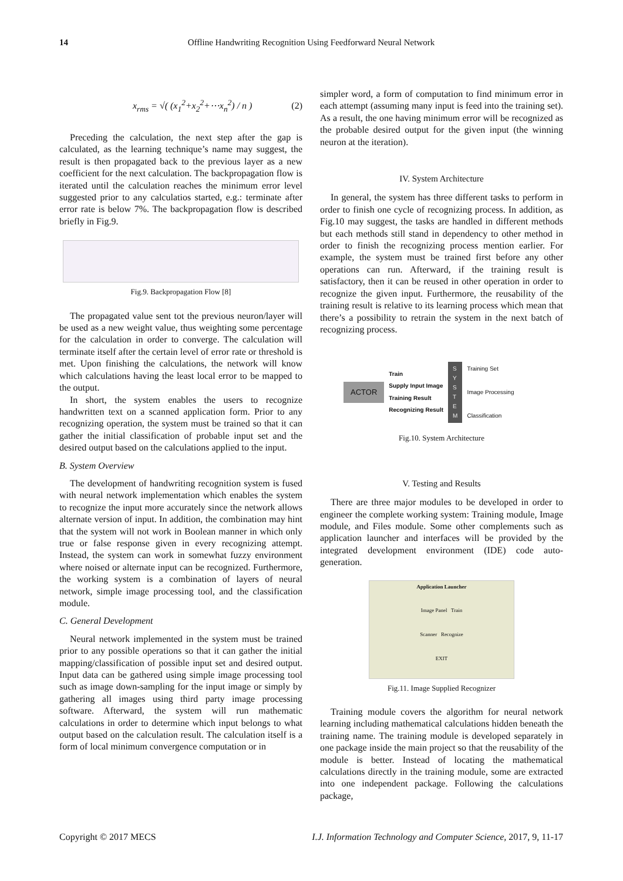14 Offline Handwriting Recognition Using Feedforward Neural Network
x<sub>rms</sub> = √( (x<sub>1</sub><sup>2</sup>+x<sub>2</sub><sup>2</sup>+⋯x<sub>n</sub><sup>2</sup>) / n ) (2)
Preceding the calculation, the next step after the gap is calculated, as the learning technique’s name may suggest, the result is then propagated back to the previous layer as a new coefficient for the next calculation. The backpropagation flow is iterated until the calculation reaches the minimum error level suggested prior to any calculatios started, e.g.: terminate after error rate is below 7%. The backpropagation flow is described briefly in Fig.9.
Fig.9. Backpropagation Flow [8]
The propagated value sent tot the previous neuron/layer will be used as a new weight value, thus weighting some percentage for the calculation in order to converge. The calculation will terminate itself after the certain level of error rate or threshold is met. Upon finishing the calculations, the network will know which calculations having the least local error to be mapped to the output.
In short, the system enables the users to recognize handwritten text on a scanned application form. Prior to any recognizing operation, the system must be trained so that it can gather the initial classification of probable input set and the desired output based on the calculations applied to the input.
B. System Overview
The development of handwriting recognition system is fused with neural network implementation which enables the system to recognize the input more accurately since the network allows alternate version of input. In addition, the combination may hint that the system will not work in Boolean manner in which only true or false response given in every recognizing attempt. Instead, the system can work in somewhat fuzzy environment where noised or alternate input can be recognized. Furthermore, the working system is a combination of layers of neural network, simple image processing tool, and the classification module.
C. General Development
Neural network implemented in the system must be trained prior to any possible operations so that it can gather the initial mapping/classification of possible input set and desired output. Input data can be gathered using simple image processing tool such as image down-sampling for the input image or simply by gathering all images using third party image processing software. Afterward, the system will run mathematic calculations in order to determine which input belongs to what output based on the calculation result. The calculation itself is a form of local minimum convergence computation or in
simpler word, a form of computation to find minimum error in each attempt (assuming many input is feed into the training set). As a result, the one having minimum error will be recognized as the probable desired output for the given input (the winning neuron at the iteration).
IV. System Architecture
In general, the system has three different tasks to perform in order to finish one cycle of recognizing process. In addition, as Fig.10 may suggest, the tasks are handled in different methods but each methods still stand in dependency to other method in order to finish the recognizing process mention earlier. For example, the system must be trained first before any other operations can run. Afterward, if the training result is satisfactory, then it can be reused in other operation in order to recognize the given input. Furthermore, the reusability of the training result is relative to its learning process which mean that there’s a possibility to retrain the system in the next batch of recognizing process.
ACTOR
Train
Supply Input Image
Training Result
Recognizing Result
S
Y
S
T
E
M
Training Set
Image Processing
Classification
Fig.10. System Architecture
V. Testing and Results
There are three major modules to be developed in order to engineer the complete working system: Training module, Image module, and Files module. Some other complements such as application launcher and interfaces will be provided by the integrated development environment (IDE) code auto-generation.
Application Launcher
Image Panel Train
Scanner Recognize
EXIT
Fig.11. Image Supplied Recognizer
Training module covers the algorithm for neural network learning including mathematical calculations hidden beneath the training name. The training module is developed separately in one package inside the main project so that the reusability of the module is better. Instead of locating the mathematical calculations directly in the training module, some are extracted into one independent package. Following the calculations package,
Copyright © 2017 MECS I.J. Information Technology and Computer Science, 2017, 9, 11-17